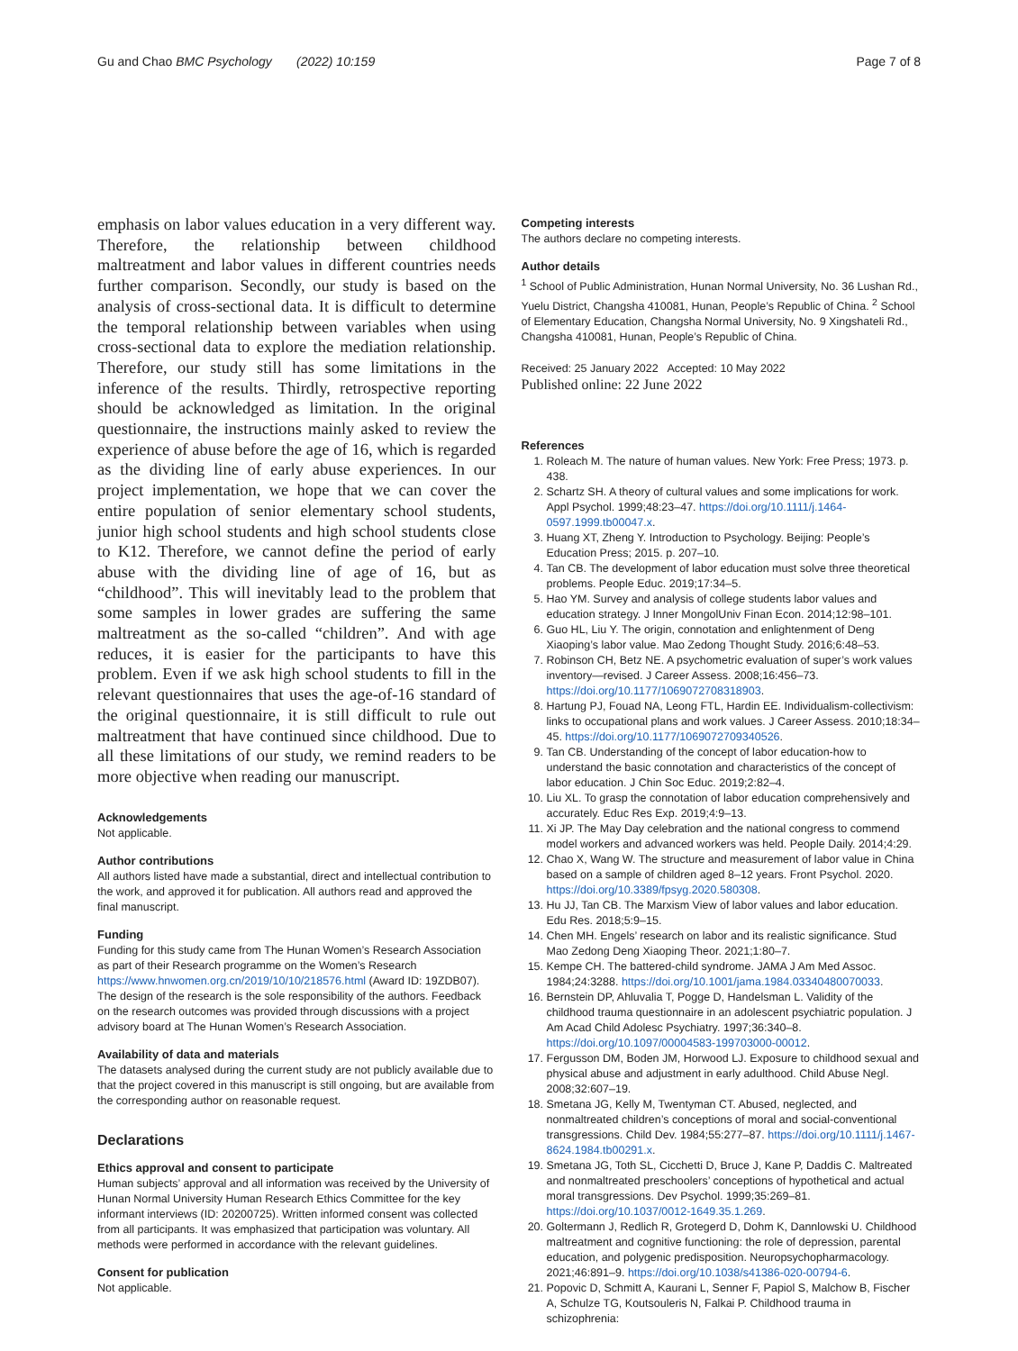Gu and Chao BMC Psychology (2022) 10:159 Page 7 of 8
emphasis on labor values education in a very different way. Therefore, the relationship between childhood maltreatment and labor values in different countries needs further comparison. Secondly, our study is based on the analysis of cross-sectional data. It is difficult to determine the temporal relationship between variables when using cross-sectional data to explore the mediation relationship. Therefore, our study still has some limitations in the inference of the results. Thirdly, retrospective reporting should be acknowledged as limitation. In the original questionnaire, the instructions mainly asked to review the experience of abuse before the age of 16, which is regarded as the dividing line of early abuse experiences. In our project implementation, we hope that we can cover the entire population of senior elementary school students, junior high school students and high school students close to K12. Therefore, we cannot define the period of early abuse with the dividing line of age of 16, but as “childhood”. This will inevitably lead to the problem that some samples in lower grades are suffering the same maltreatment as the so-called “children”. And with age reduces, it is easier for the participants to have this problem. Even if we ask high school students to fill in the relevant questionnaires that uses the age-of-16 standard of the original questionnaire, it is still difficult to rule out maltreatment that have continued since childhood. Due to all these limitations of our study, we remind readers to be more objective when reading our manuscript.
Acknowledgements
Not applicable.
Author contributions
All authors listed have made a substantial, direct and intellectual contribution to the work, and approved it for publication. All authors read and approved the final manuscript.
Funding
Funding for this study came from The Hunan Women’s Research Association as part of their Research programme on the Women’s Research https://www.hnwomen.org.cn/2019/10/10/218576.html (Award ID: 19ZDB07). The design of the research is the sole responsibility of the authors. Feedback on the research outcomes was provided through discussions with a project advisory board at The Hunan Women’s Research Association.
Availability of data and materials
The datasets analysed during the current study are not publicly available due to that the project covered in this manuscript is still ongoing, but are available from the corresponding author on reasonable request.
Declarations
Ethics approval and consent to participate
Human subjects’ approval and all information was received by the University of Hunan Normal University Human Research Ethics Committee for the key informant interviews (ID: 20200725). Written informed consent was collected from all participants. It was emphasized that participation was voluntary. All methods were performed in accordance with the relevant guidelines.
Consent for publication
Not applicable.
Competing interests
The authors declare no competing interests.
Author details
<sup>1</sup> School of Public Administration, Hunan Normal University, No. 36 Lushan Rd., Yuelu District, Changsha 410081, Hunan, People’s Republic of China. <sup>2</sup> School of Elementary Education, Changsha Normal University, No. 9 Xingshateli Rd., Changsha 410081, Hunan, People’s Republic of China.
Received: 25 January 2022 Accepted: 10 May 2022
Published online: 22 June 2022
References
1. Roleach M. The nature of human values. New York: Free Press; 1973. p. 438.
2. Schartz SH. A theory of cultural values and some implications for work. Appl Psychol. 1999;48:23–47. https://doi.org/10.1111/j.1464-0597.1999.tb00047.x.
3. Huang XT, Zheng Y. Introduction to Psychology. Beijing: People’s Education Press; 2015. p. 207–10.
4. Tan CB. The development of labor education must solve three theoretical problems. People Educ. 2019;17:34–5.
5. Hao YM. Survey and analysis of college students labor values and education strategy. J Inner MongolUniv Finan Econ. 2014;12:98–101.
6. Guo HL, Liu Y. The origin, connotation and enlightenment of Deng Xiaoping’s labor value. Mao Zedong Thought Study. 2016;6:48–53.
7. Robinson CH, Betz NE. A psychometric evaluation of super’s work values inventory—revised. J Career Assess. 2008;16:456–73. https://doi.org/10.1177/1069072708318903.
8. Hartung PJ, Fouad NA, Leong FTL, Hardin EE. Individualism-collectivism: links to occupational plans and work values. J Career Assess. 2010;18:34–45. https://doi.org/10.1177/1069072709340526.
9. Tan CB. Understanding of the concept of labor education-how to understand the basic connotation and characteristics of the concept of labor education. J Chin Soc Educ. 2019;2:82–4.
10. Liu XL. To grasp the connotation of labor education comprehensively and accurately. Educ Res Exp. 2019;4:9–13.
11. Xi JP. The May Day celebration and the national congress to commend model workers and advanced workers was held. People Daily. 2014;4:29.
12. Chao X, Wang W. The structure and measurement of labor value in China based on a sample of children aged 8–12 years. Front Psychol. 2020. https://doi.org/10.3389/fpsyg.2020.580308.
13. Hu JJ, Tan CB. The Marxism View of labor values and labor education. Edu Res. 2018;5:9–15.
14. Chen MH. Engels’ research on labor and its realistic significance. Stud Mao Zedong Deng Xiaoping Theor. 2021;1:80–7.
15. Kempe CH. The battered-child syndrome. JAMA J Am Med Assoc. 1984;24:3288. https://doi.org/10.1001/jama.1984.03340480070033.
16. Bernstein DP, Ahluvalia T, Pogge D, Handelsman L. Validity of the childhood trauma questionnaire in an adolescent psychiatric population. J Am Acad Child Adolesc Psychiatry. 1997;36:340–8. https://doi.org/10.1097/00004583-199703000-00012.
17. Fergusson DM, Boden JM, Horwood LJ. Exposure to childhood sexual and physical abuse and adjustment in early adulthood. Child Abuse Negl. 2008;32:607–19.
18. Smetana JG, Kelly M, Twentyman CT. Abused, neglected, and nonmaltreated children’s conceptions of moral and social-conventional transgressions. Child Dev. 1984;55:277–87. https://doi.org/10.1111/j.1467-8624.1984.tb00291.x.
19. Smetana JG, Toth SL, Cicchetti D, Bruce J, Kane P, Daddis C. Maltreated and nonmaltreated preschoolers’ conceptions of hypothetical and actual moral transgressions. Dev Psychol. 1999;35:269–81. https://doi.org/10.1037/0012-1649.35.1.269.
20. Goltermann J, Redlich R, Grotegerd D, Dohm K, Dannlowski U. Childhood maltreatment and cognitive functioning: the role of depression, parental education, and polygenic predisposition. Neuropsychopharmacology. 2021;46:891–9. https://doi.org/10.1038/s41386-020-00794-6.
21. Popovic D, Schmitt A, Kaurani L, Senner F, Papiol S, Malchow B, Fischer A, Schulze TG, Koutsouleris N, Falkai P. Childhood trauma in schizophrenia: